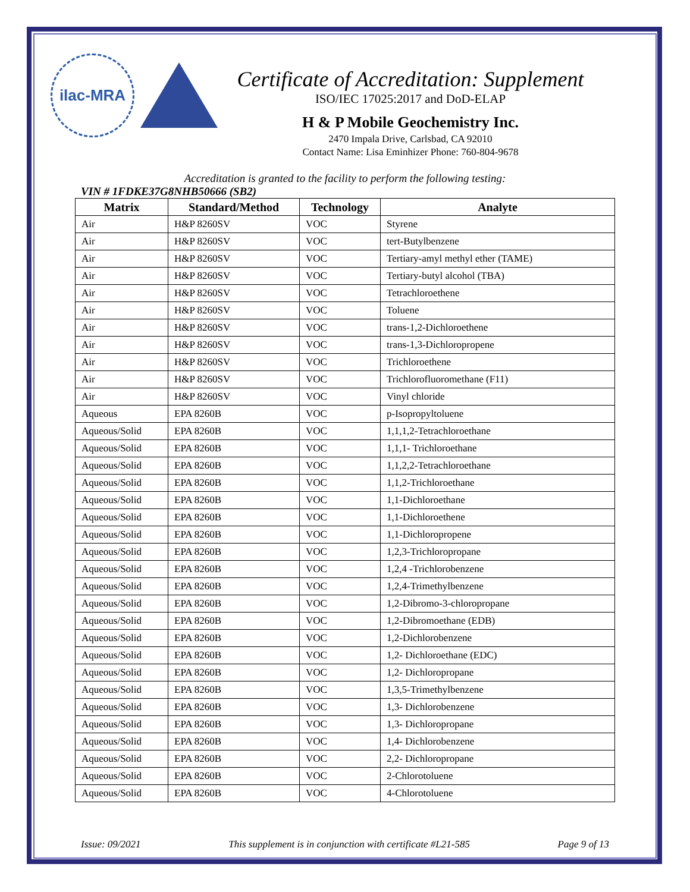ilac-MRA
Certificate of Accreditation: Supplement
ISO/IEC 17025:2017 and DoD-ELAP
H & P Mobile Geochemistry Inc.
2470 Impala Drive, Carlsbad, CA 92010
Contact Name: Lisa Eminhizer Phone: 760-804-9678
Accreditation is granted to the facility to perform the following testing:
VIN # 1FDKE37G8NHB50666 (SB2)
| Matrix | Standard/Method | Technology | Analyte |
| --- | --- | --- | --- |
| Air | H&P 8260SV | VOC | Styrene |
| Air | H&P 8260SV | VOC | tert-Butylbenzene |
| Air | H&P 8260SV | VOC | Tertiary-amyl methyl ether (TAME) |
| Air | H&P 8260SV | VOC | Tertiary-butyl alcohol (TBA) |
| Air | H&P 8260SV | VOC | Tetrachloroethene |
| Air | H&P 8260SV | VOC | Toluene |
| Air | H&P 8260SV | VOC | trans-1,2-Dichloroethene |
| Air | H&P 8260SV | VOC | trans-1,3-Dichloropropene |
| Air | H&P 8260SV | VOC | Trichloroethene |
| Air | H&P 8260SV | VOC | Trichlorofluoromethane (F11) |
| Air | H&P 8260SV | VOC | Vinyl chloride |
| Aqueous | EPA 8260B | VOC | p-Isopropyltoluene |
| Aqueous/Solid | EPA 8260B | VOC | 1,1,1,2-Tetrachloroethane |
| Aqueous/Solid | EPA 8260B | VOC | 1,1,1- Trichloroethane |
| Aqueous/Solid | EPA 8260B | VOC | 1,1,2,2-Tetrachloroethane |
| Aqueous/Solid | EPA 8260B | VOC | 1,1,2-Trichloroethane |
| Aqueous/Solid | EPA 8260B | VOC | 1,1-Dichloroethane |
| Aqueous/Solid | EPA 8260B | VOC | 1,1-Dichloroethene |
| Aqueous/Solid | EPA 8260B | VOC | 1,1-Dichloropropene |
| Aqueous/Solid | EPA 8260B | VOC | 1,2,3-Trichloropropane |
| Aqueous/Solid | EPA 8260B | VOC | 1,2,4 -Trichlorobenzene |
| Aqueous/Solid | EPA 8260B | VOC | 1,2,4-Trimethylbenzene |
| Aqueous/Solid | EPA 8260B | VOC | 1,2-Dibromo-3-chloropropane |
| Aqueous/Solid | EPA 8260B | VOC | 1,2-Dibromoethane (EDB) |
| Aqueous/Solid | EPA 8260B | VOC | 1,2-Dichlorobenzene |
| Aqueous/Solid | EPA 8260B | VOC | 1,2- Dichloroethane (EDC) |
| Aqueous/Solid | EPA 8260B | VOC | 1,2- Dichloropropane |
| Aqueous/Solid | EPA 8260B | VOC | 1,3,5-Trimethylbenzene |
| Aqueous/Solid | EPA 8260B | VOC | 1,3- Dichlorobenzene |
| Aqueous/Solid | EPA 8260B | VOC | 1,3- Dichloropropane |
| Aqueous/Solid | EPA 8260B | VOC | 1,4- Dichlorobenzene |
| Aqueous/Solid | EPA 8260B | VOC | 2,2- Dichloropropane |
| Aqueous/Solid | EPA 8260B | VOC | 2-Chlorotoluene |
| Aqueous/Solid | EPA 8260B | VOC | 4-Chlorotoluene |
Issue: 09/2021 This supplement is in conjunction with certificate #L21-585 Page 9 of 13